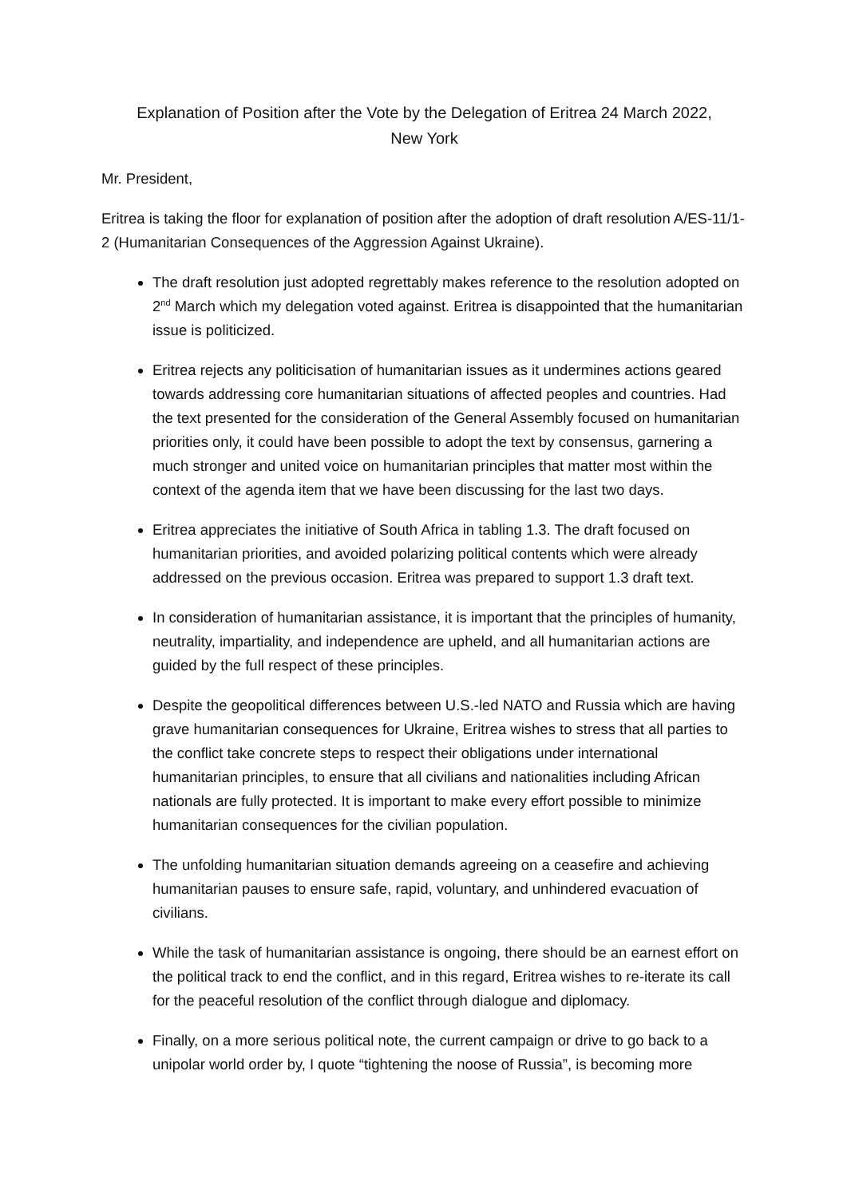Explanation of Position after the Vote by the Delegation of Eritrea 24 March 2022,
New York
Mr. President,
Eritrea is taking the floor for explanation of position after the adoption of draft resolution A/ES-11/1-2 (Humanitarian Consequences of the Aggression Against Ukraine).
The draft resolution just adopted regrettably makes reference to the resolution adopted on 2<sup>nd</sup> March which my delegation voted against. Eritrea is disappointed that the humanitarian issue is politicized.
Eritrea rejects any politicisation of humanitarian issues as it undermines actions geared towards addressing core humanitarian situations of affected peoples and countries. Had the text presented for the consideration of the General Assembly focused on humanitarian priorities only, it could have been possible to adopt the text by consensus, garnering a much stronger and united voice on humanitarian principles that matter most within the context of the agenda item that we have been discussing for the last two days.
Eritrea appreciates the initiative of South Africa in tabling 1.3. The draft focused on humanitarian priorities, and avoided polarizing political contents which were already addressed on the previous occasion. Eritrea was prepared to support 1.3 draft text.
In consideration of humanitarian assistance, it is important that the principles of humanity, neutrality, impartiality, and independence are upheld, and all humanitarian actions are guided by the full respect of these principles.
Despite the geopolitical differences between U.S.-led NATO and Russia which are having grave humanitarian consequences for Ukraine, Eritrea wishes to stress that all parties to the conflict take concrete steps to respect their obligations under international humanitarian principles, to ensure that all civilians and nationalities including African nationals are fully protected. It is important to make every effort possible to minimize humanitarian consequences for the civilian population.
The unfolding humanitarian situation demands agreeing on a ceasefire and achieving humanitarian pauses to ensure safe, rapid, voluntary, and unhindered evacuation of civilians.
While the task of humanitarian assistance is ongoing, there should be an earnest effort on the political track to end the conflict, and in this regard, Eritrea wishes to re-iterate its call for the peaceful resolution of the conflict through dialogue and diplomacy.
Finally, on a more serious political note, the current campaign or drive to go back to a unipolar world order by, I quote “tightening the noose of Russia”, is becoming more